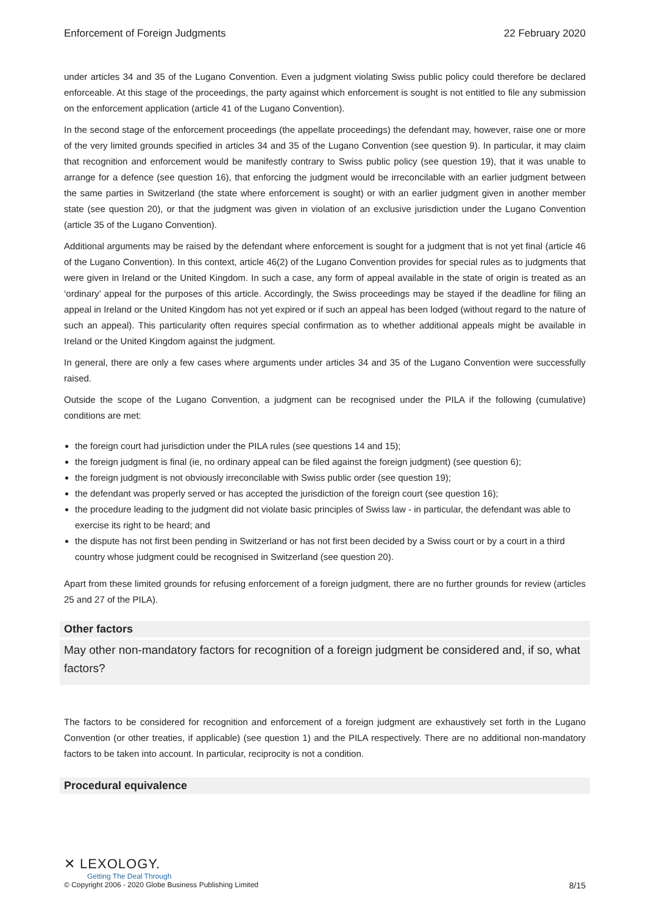Enforcement of Foreign Judgments 22 February 2020
under articles 34 and 35 of the Lugano Convention. Even a judgment violating Swiss public policy could therefore be declared enforceable. At this stage of the proceedings, the party against which enforcement is sought is not entitled to file any submission on the enforcement application (article 41 of the Lugano Convention).
In the second stage of the enforcement proceedings (the appellate proceedings) the defendant may, however, raise one or more of the very limited grounds specified in articles 34 and 35 of the Lugano Convention (see question 9). In particular, it may claim that recognition and enforcement would be manifestly contrary to Swiss public policy (see question 19), that it was unable to arrange for a defence (see question 16), that enforcing the judgment would be irreconcilable with an earlier judgment between the same parties in Switzerland (the state where enforcement is sought) or with an earlier judgment given in another member state (see question 20), or that the judgment was given in violation of an exclusive jurisdiction under the Lugano Convention (article 35 of the Lugano Convention).
Additional arguments may be raised by the defendant where enforcement is sought for a judgment that is not yet final (article 46 of the Lugano Convention). In this context, article 46(2) of the Lugano Convention provides for special rules as to judgments that were given in Ireland or the United Kingdom. In such a case, any form of appeal available in the state of origin is treated as an ‘ordinary’ appeal for the purposes of this article. Accordingly, the Swiss proceedings may be stayed if the deadline for filing an appeal in Ireland or the United Kingdom has not yet expired or if such an appeal has been lodged (without regard to the nature of such an appeal). This particularity often requires special confirmation as to whether additional appeals might be available in Ireland or the United Kingdom against the judgment.
In general, there are only a few cases where arguments under articles 34 and 35 of the Lugano Convention were successfully raised.
Outside the scope of the Lugano Convention, a judgment can be recognised under the PILA if the following (cumulative) conditions are met:
the foreign court had jurisdiction under the PILA rules (see questions 14 and 15);
the foreign judgment is final (ie, no ordinary appeal can be filed against the foreign judgment) (see question 6);
the foreign judgment is not obviously irreconcilable with Swiss public order (see question 19);
the defendant was properly served or has accepted the jurisdiction of the foreign court (see question 16);
the procedure leading to the judgment did not violate basic principles of Swiss law - in particular, the defendant was able to exercise its right to be heard; and
the dispute has not first been pending in Switzerland or has not first been decided by a Swiss court or by a court in a third country whose judgment could be recognised in Switzerland (see question 20).
Apart from these limited grounds for refusing enforcement of a foreign judgment, there are no further grounds for review (articles 25 and 27 of the PILA).
Other factors
May other non-mandatory factors for recognition of a foreign judgment be considered and, if so, what factors?
The factors to be considered for recognition and enforcement of a foreign judgment are exhaustively set forth in the Lugano Convention (or other treaties, if applicable) (see question 1) and the PILA respectively. There are no additional non-mandatory factors to be taken into account. In particular, reciprocity is not a condition.
Procedural equivalence
✕ LEXOLOGY.
Getting The Deal Through
© Copyright 2006 - 2020 Globe Business Publishing Limited 8/15